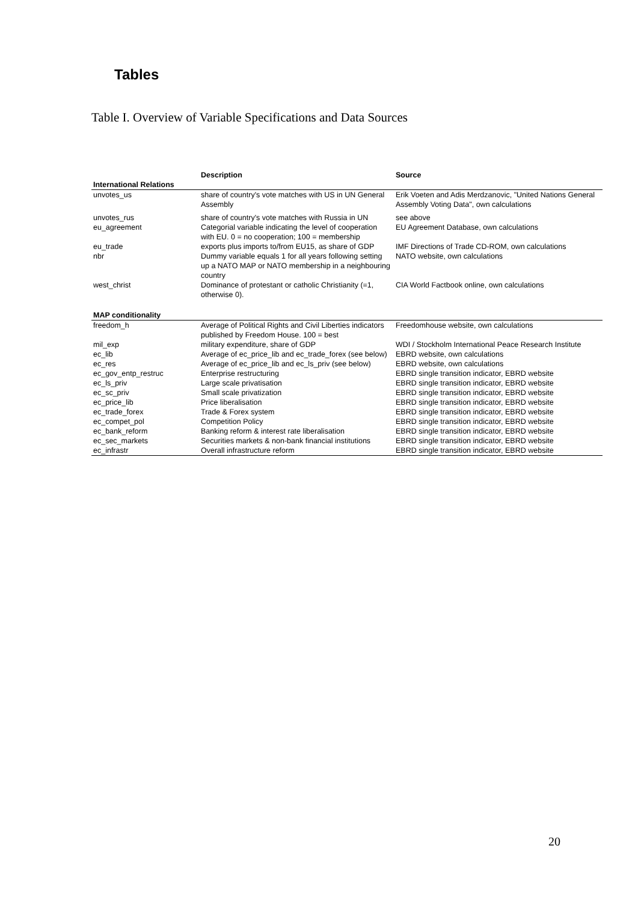Tables
Table I. Overview of Variable Specifications and Data Sources
| | Description | Source |
| --- | --- | --- |
| International Relations | | |
| unvotes_us | share of country's vote matches with US in UN General Assembly | Erik Voeten and Adis Merdzanovic, "United Nations General Assembly Voting Data", own calculations |
| unvotes_rus | share of country's vote matches with Russia in UN | see above |
| eu_agreement | Categorial variable indicating the level of cooperation with EU. 0 = no cooperation; 100 = membership | EU Agreement Database, own calculations |
| eu_trade | exports plus imports to/from EU15, as share of GDP | IMF Directions of Trade CD-ROM, own calculations |
| nbr | Dummy variable equals 1 for all years following setting up a NATO MAP or NATO membership in a neighbouring country | NATO website, own calculations |
| west_christ | Dominance of protestant or catholic Christianity (=1, otherwise 0). | CIA World Factbook online, own calculations |
| MAP conditionality | | |
| freedom_h | Average of Political Rights and Civil Liberties indicators published by Freedom House. 100 = best | Freedomhouse website, own calculations |
| mil_exp | military expenditure, share of GDP | WDI / Stockholm International Peace Research Institute |
| ec_lib | Average of ec_price_lib and ec_trade_forex (see below) | EBRD website, own calculations |
| ec_res | Average of ec_price_lib and ec_ls_priv (see below) | EBRD website, own calculations |
| ec_gov_entp_restruc | Enterprise restructuring | EBRD single transition indicator, EBRD website |
| ec_ls_priv | Large scale privatisation | EBRD single transition indicator, EBRD website |
| ec_sc_priv | Small scale privatization | EBRD single transition indicator, EBRD website |
| ec_price_lib | Price liberalisation | EBRD single transition indicator, EBRD website |
| ec_trade_forex | Trade & Forex system | EBRD single transition indicator, EBRD website |
| ec_compet_pol | Competition Policy | EBRD single transition indicator, EBRD website |
| ec_bank_reform | Banking reform & interest rate liberalisation | EBRD single transition indicator, EBRD website |
| ec_sec_markets | Securities markets & non-bank financial institutions | EBRD single transition indicator, EBRD website |
| ec_infrastr | Overall infrastructure reform | EBRD single transition indicator, EBRD website |
20